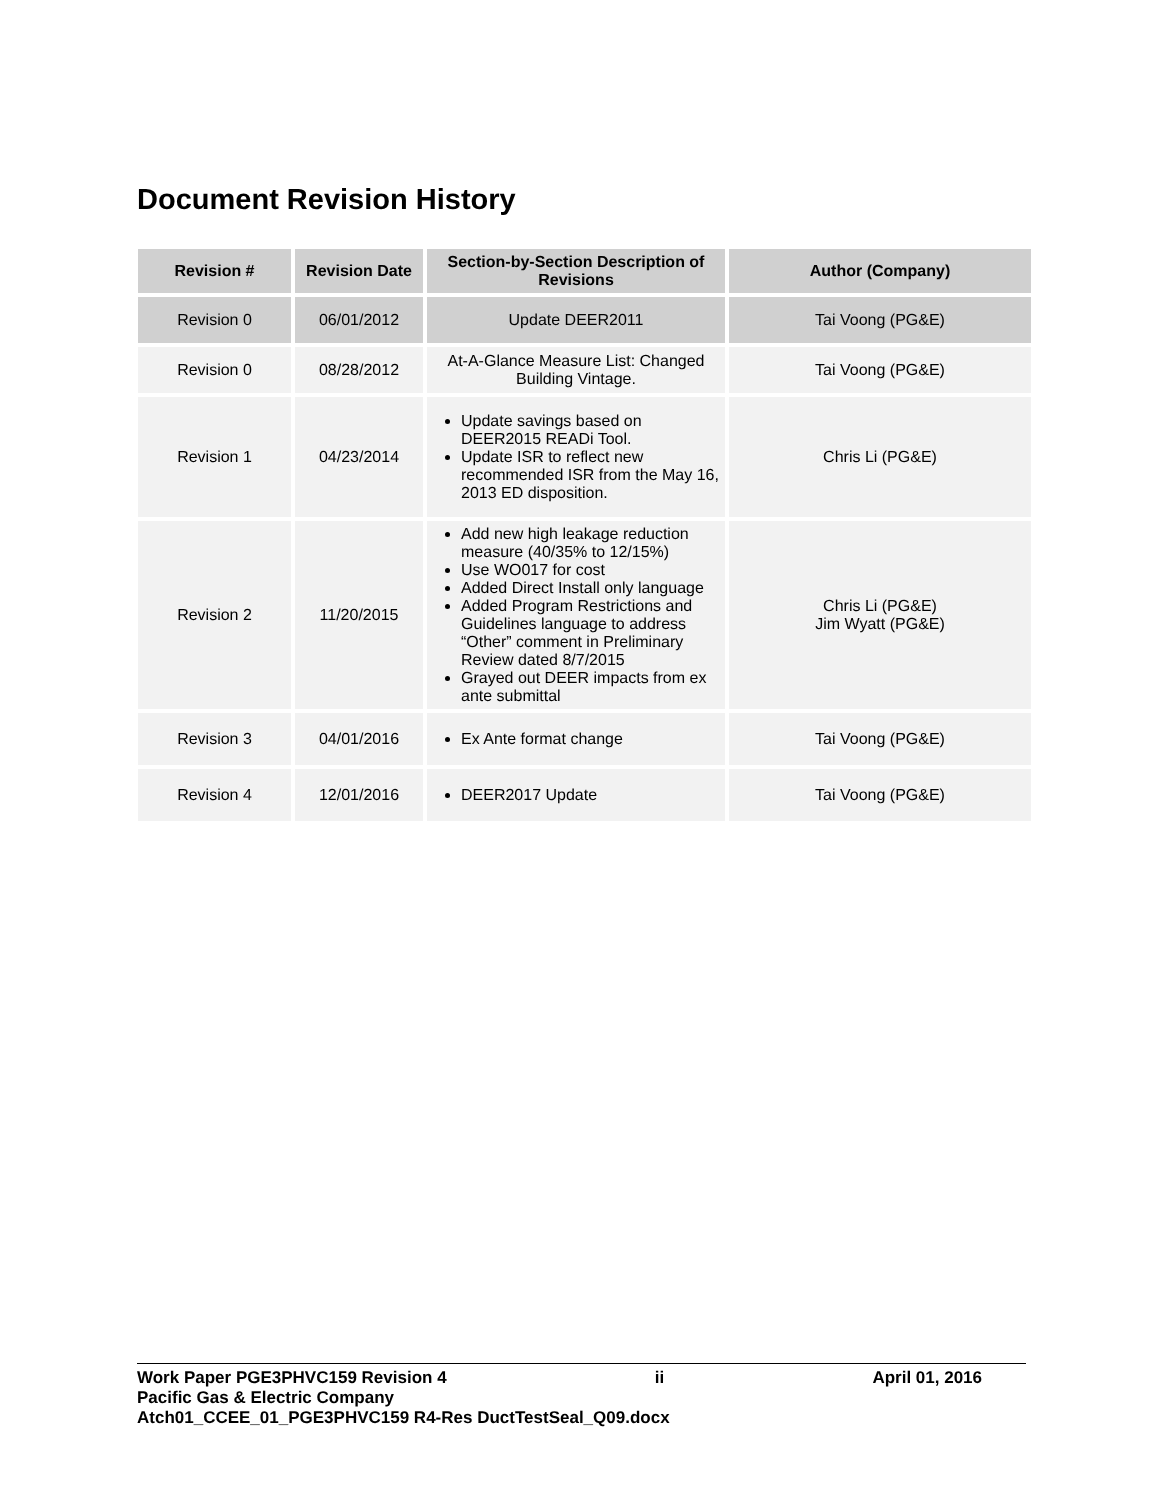Document Revision History
| Revision # | Revision Date | Section-by-Section Description of Revisions | Author (Company) |
| --- | --- | --- | --- |
| Revision 0 | 06/01/2012 | Update DEER2011 | Tai Voong (PG&E) |
| Revision 0 | 08/28/2012 | At-A-Glance Measure List: Changed Building Vintage. | Tai Voong (PG&E) |
| Revision 1 | 04/23/2014 | Update savings based on DEER2015 READi Tool. Update ISR to reflect new recommended ISR from the May 16, 2013 ED disposition. | Chris Li (PG&E) |
| Revision 2 | 11/20/2015 | Add new high leakage reduction measure (40/35% to 12/15%) Use WO017 for cost Added Direct Install only language Added Program Restrictions and Guidelines language to address “Other” comment in Preliminary Review dated 8/7/2015 Grayed out DEER impacts from ex ante submittal | Chris Li (PG&E) Jim Wyatt (PG&E) |
| Revision 3 | 04/01/2016 | Ex Ante format change | Tai Voong (PG&E) |
| Revision 4 | 12/01/2016 | DEER2017 Update | Tai Voong (PG&E) |
Work Paper PGE3PHVC159 Revision 4 ii April 01, 2016
Pacific Gas & Electric Company
Atch01_CCEE_01_PGE3PHVC159 R4-Res DuctTestSeal_Q09.docx